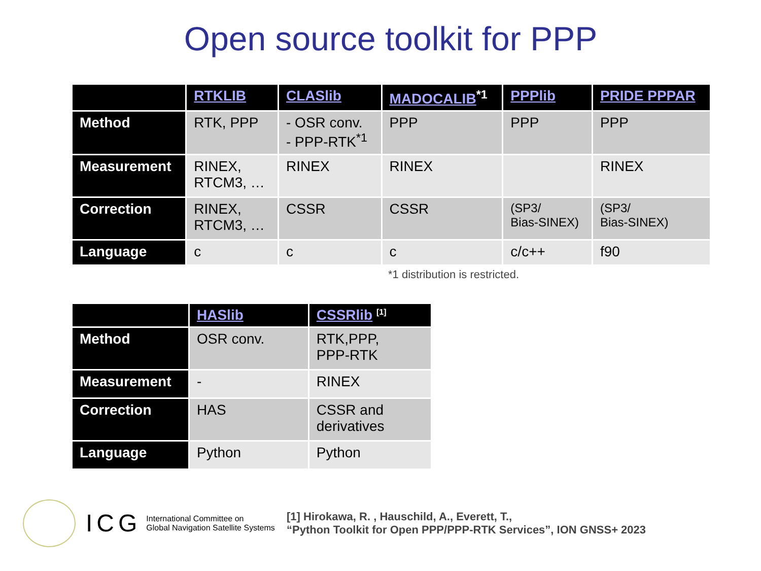Open source toolkit for PPP
| | RTKLIB | CLASlib | MADOCALIB<sup>*1</sup> | PPPlib | PRIDE PPPAR |
| --- | --- | --- | --- | --- | --- |
| Method | RTK, PPP | - OSR conv. - PPP-RTK<sup>*1</sup> | PPP | PPP | PPP |
| Measurement | RINEX, RTCM3, … | RINEX | RINEX | | RINEX |
| Correction | RINEX, RTCM3, … | CSSR | CSSR | (SP3/ Bias-SINEX) | (SP3/ Bias-SINEX) |
| Language | c | c | c | c/c++ | f90 |
*1 distribution is restricted.
| | HASlib | CSSRlib <sup>[1]</sup> |
| --- | --- | --- |
| Method | OSR conv. | RTK,PPP, PPP-RTK |
| Measurement | - | RINEX |
| Correction | HAS | CSSR and derivatives |
| Language | Python | Python |
ICG International Committee on
Global Navigation Satellite Systems
[1] Hirokawa, R. , Hauschild, A., Everett, T.,
“Python Toolkit for Open PPP/PPP-RTK Services”, ION GNSS+ 2023